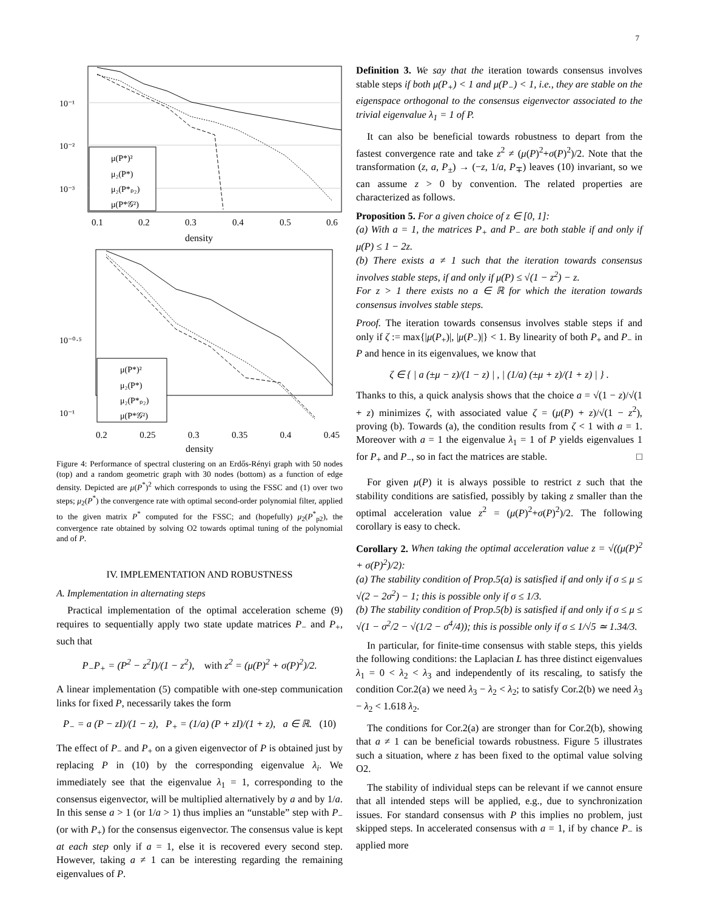7
10⁻¹
10⁻²
10⁻³
0.1
0.2
0.3
0.4
0.5
0.6
density
μ(P*)²
μ₂(P*)
μ₂(P*ₚ₂)
μ(P*𝒢²)
10⁻⁰·⁵
10⁻¹
μ(P*)²
μ₂(P*)
μ₂(P*ₚ₂)
μ(P*𝒢²)
0.2 0.25 0.3 0.35 0.4 0.45
density
Figure 4: Performance of spectral clustering on an Erdős-Rényi graph with 50 nodes (top) and a random geometric graph with 30 nodes (bottom) as a function of edge density. Depicted are μ(P<sup>*</sup>)<sup>2</sup> which corresponds to using the FSSC and (1) over two steps; μ<sub>2</sub>(P<sup>*</sup>) the convergence rate with optimal second-order polynomial filter, applied to the given matrix P<sup>*</sup> computed for the FSSC; and (hopefully) μ<sub>2</sub>(P<sup>*</sup><sub>p2</sub>), the convergence rate obtained by solving O2 towards optimal tuning of the polynomial and of P.
IV. IMPLEMENTATION AND ROBUSTNESS
A. Implementation in alternating steps
Practical implementation of the optimal acceleration scheme (9) requires to sequentially apply two state update matrices P<sub>−</sub> and P<sub>+</sub>, such that
P<sub>−</sub>P<sub>+</sub> = (P<sup>2</sup> − z<sup>2</sup>I)/(1 − z<sup>2</sup>), with z<sup>2</sup> = (μ(P)<sup>2</sup> + σ(P)<sup>2</sup>)/2.
A linear implementation (5) compatible with one-step communication links for fixed P, necessarily takes the form
P<sub>−</sub> = a (P − zI)/(1 − z), P<sub>+</sub> = (1/a) (P + zI)/(1 + z), a ∈ ℝ. (10)
The effect of P<sub>−</sub> and P<sub>+</sub> on a given eigenvector of P is obtained just by replacing P in (10) by the corresponding eigenvalue λ<sub>i</sub>. We immediately see that the eigenvalue λ<sub>1</sub> = 1, corresponding to the consensus eigenvector, will be multiplied alternatively by a and by 1/a. In this sense a > 1 (or 1/a > 1) thus implies an “unstable” step with P<sub>−</sub> (or with P<sub>+</sub>) for the consensus eigenvector. The consensus value is kept at each step only if a = 1, else it is recovered every second step. However, taking a ≠ 1 can be interesting regarding the remaining eigenvalues of P.
Definition 3. We say that the iteration towards consensus involves stable steps if both μ(P<sub>+</sub>) < 1 and μ(P<sub>−</sub>) < 1, i.e., they are stable on the eigenspace orthogonal to the consensus eigenvector associated to the trivial eigenvalue λ<sub>1</sub> = 1 of P.
It can also be beneficial towards robustness to depart from the fastest convergence rate and take z<sup>2</sup> ≠ (μ(P)<sup>2</sup>+σ(P)<sup>2</sup>)/2. Note that the transformation (z, a, P<sub>±</sub>) → (−z, 1/a, P<sub>∓</sub>) leaves (10) invariant, so we can assume z > 0 by convention. The related properties are characterized as follows.
Proposition 5. For a given choice of z ∈ [0, 1]:
(a) With a = 1, the matrices P<sub>+</sub> and P<sub>−</sub> are both stable if and only if μ(P) ≤ 1 − 2z.
(b) There exists a ≠ 1 such that the iteration towards consensus involves stable steps, if and only if μ(P) ≤ √(1 − z<sup>2</sup>) − z.
For z > 1 there exists no a ∈ ℝ for which the iteration towards consensus involves stable steps.
Proof. The iteration towards consensus involves stable steps if and only if ζ := max{|μ(P<sub>+</sub>)|, |μ(P<sub>−</sub>)|} < 1. By linearity of both P<sub>+</sub> and P<sub>−</sub> in P and hence in its eigenvalues, we know that
ζ ∈ { | a (±μ − z)/(1 − z) | , | (1/a) (±μ + z)/(1 + z) | } .
Thanks to this, a quick analysis shows that the choice a = √(1 − z)/√(1 + z) minimizes ζ, with associated value ζ = (μ(P) + z)/√(1 − z<sup>2</sup>), proving (b). Towards (a), the condition results from ζ < 1 with a = 1. Moreover with a = 1 the eigenvalue λ<sub>1</sub> = 1 of P yields eigenvalues 1 for P<sub>+</sub> and P<sub>−</sub>, so in fact the matrices are stable. □
For given μ(P) it is always possible to restrict z such that the stability conditions are satisfied, possibly by taking z smaller than the optimal acceleration value z<sup>2</sup> = (μ(P)<sup>2</sup>+σ(P)<sup>2</sup>)/2. The following corollary is easy to check.
Corollary 2. When taking the optimal acceleration value z = √((μ(P)<sup>2</sup> + σ(P)<sup>2</sup>)/2):
(a) The stability condition of Prop.5(a) is satisfied if and only if σ ≤ μ ≤ √(2 − 2σ<sup>2</sup>) − 1; this is possible only if σ ≤ 1/3.
(b) The stability condition of Prop.5(b) is satisfied if and only if σ ≤ μ ≤ √(1 − σ<sup>2</sup>/2 − √(1/2 − σ<sup>4</sup>/4)); this is possible only if σ ≤ 1/√5 ≃ 1.34/3.
In particular, for finite-time consensus with stable steps, this yields the following conditions: the Laplacian L has three distinct eigenvalues λ<sub>1</sub> = 0 < λ<sub>2</sub> < λ<sub>3</sub> and independently of its rescaling, to satisfy the condition Cor.2(a) we need λ<sub>3</sub> − λ<sub>2</sub> < λ<sub>2</sub>; to satisfy Cor.2(b) we need λ<sub>3</sub> − λ<sub>2</sub> < 1.618 λ<sub>2</sub>.
The conditions for Cor.2(a) are stronger than for Cor.2(b), showing that a ≠ 1 can be beneficial towards robustness. Figure 5 illustrates such a situation, where z has been fixed to the optimal value solving O2.
The stability of individual steps can be relevant if we cannot ensure that all intended steps will be applied, e.g., due to synchronization issues. For standard consensus with P this implies no problem, just skipped steps. In accelerated consensus with a = 1, if by chance P<sub>−</sub> is applied more